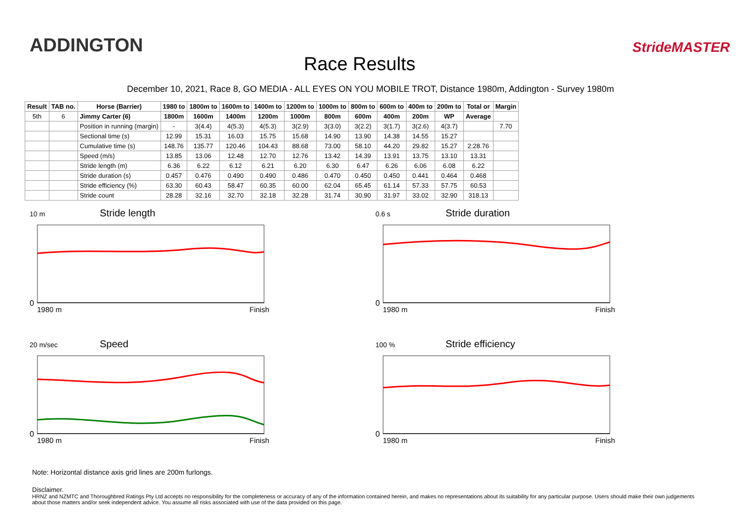ADDINGTON
Race Results
StrideMASTER
December 10, 2021, Race 8, GO MEDIA - ALL EYES ON YOU MOBILE TROT, Distance 1980m, Addington - Survey 1980m
| Result | TAB no. | Horse (Barrier) | 1980 to | 1800m to | 1600m to | 1400m to | 1200m to | 1000m to | 800m to | 600m to | 400m to | 200m to | Total or | Margin |
| --- | --- | --- | --- | --- | --- | --- | --- | --- | --- | --- | --- | --- | --- | --- |
| 5th | 6 | Jimmy Carter (6) | 1800m | 1600m | 1400m | 1200m | 1000m | 800m | 600m | 400m | 200m | WP | Average | |
| | | Position in running (margin) | - | 3(4.4) | 4(5.3) | 4(5.3) | 3(2.9) | 3(3.0) | 3(2.2) | 3(1.7) | 3(2.6) | 4(3.7) | | 7.70 |
| | | Sectional time (s) | 12.99 | 15.31 | 16.03 | 15.75 | 15.68 | 14.90 | 13.90 | 14.38 | 14.55 | 15.27 | | |
| | | Cumulative time (s) | 148.76 | 135.77 | 120.46 | 104.43 | 88.68 | 73.00 | 58.10 | 44.20 | 29.82 | 15.27 | 2:28.76 | |
| | | Speed (m/s) | 13.85 | 13.06 | 12.48 | 12.70 | 12.76 | 13.42 | 14.39 | 13.91 | 13.75 | 13.10 | 13.31 | |
| | | Stride length (m) | 6.36 | 6.22 | 6.12 | 6.21 | 6.20 | 6.30 | 6.47 | 6.26 | 6.06 | 6.08 | 6.22 | |
| | | Stride duration (s) | 0.457 | 0.476 | 0.490 | 0.490 | 0.486 | 0.470 | 0.450 | 0.450 | 0.441 | 0.464 | 0.468 | |
| | | Stride efficiency (%) | 63.30 | 60.43 | 58.47 | 60.35 | 60.00 | 62.04 | 65.45 | 61.14 | 57.33 | 57.75 | 60.53 | |
| | | Stride count | 28.28 | 32.16 | 32.70 | 32.18 | 32.28 | 31.74 | 30.90 | 31.97 | 33.02 | 32.90 | 318.13 | |
10 m Stride length
0
1980 m Finish
0.6 s Stride duration
0
1980 m Finish
20 m/sec Speed
0
1980 m Finish
100 % Stride efficiency
0
1980 m Finish
Note: Horizontal distance axis grid lines are 200m furlongs.
Disclaimer.
HRNZ and NZMTC and Thoroughbred Ratings Pty Ltd accepts no responsibility for the completeness or accuracy of any of the information contained herein, and makes no representations about its suitability for any particular purpose. Users should make their own judgements about those matters and/or seek independent advice. You assume all risks associated with use of the data provided on this page.